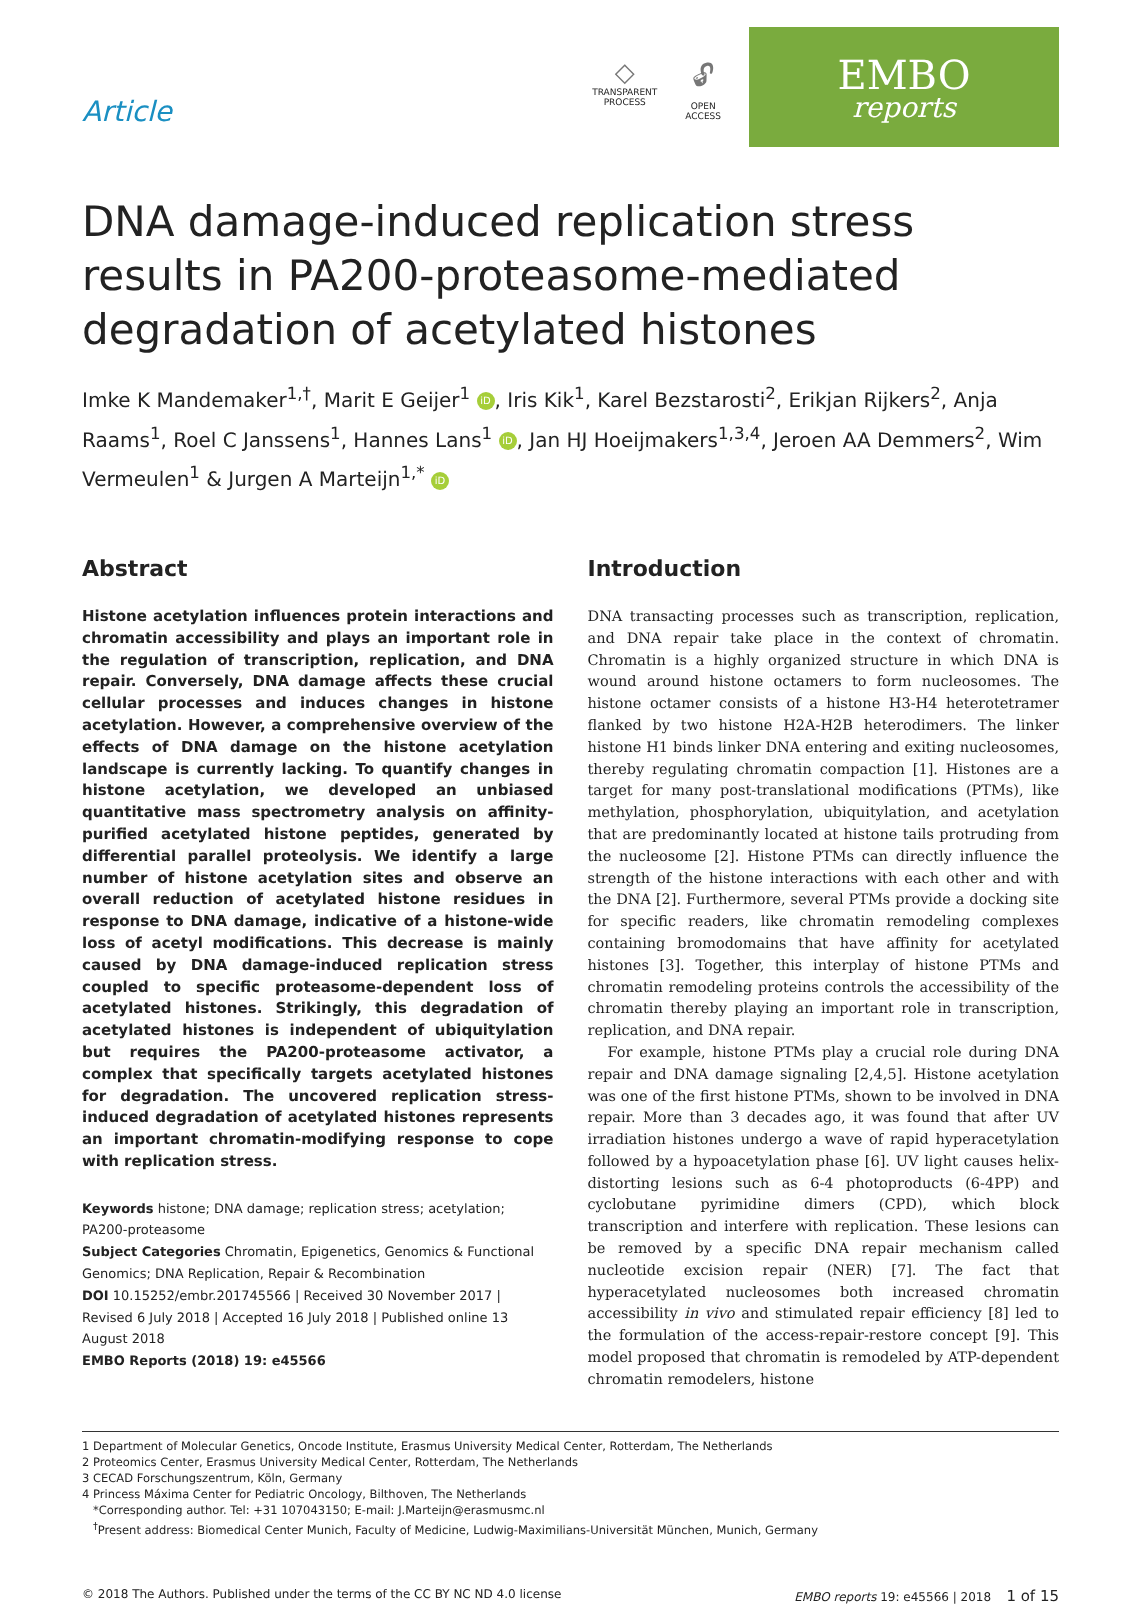Article
◇
TRANSPARENT
PROCESS
🔓︎
OPEN
ACCESS
EMBO
reports
DNA damage-induced replication stress results in PA200-proteasome-mediated degradation of acetylated histones
Imke K Mandemaker<sup>1,†</sup>, Marit E Geijer<sup>1</sup> iD, Iris Kik<sup>1</sup>, Karel Bezstarosti<sup>2</sup>, Erikjan Rijkers<sup>2</sup>, Anja Raams<sup>1</sup>, Roel C Janssens<sup>1</sup>, Hannes Lans<sup>1</sup> iD, Jan HJ Hoeijmakers<sup>1,3,4</sup>, Jeroen AA Demmers<sup>2</sup>, Wim Vermeulen<sup>1</sup> & Jurgen A Marteijn<sup>1,*</sup> iD
Abstract
Histone acetylation influences protein interactions and chromatin accessibility and plays an important role in the regulation of transcription, replication, and DNA repair. Conversely, DNA damage affects these crucial cellular processes and induces changes in histone acetylation. However, a comprehensive overview of the effects of DNA damage on the histone acetylation landscape is currently lacking. To quantify changes in histone acetylation, we developed an unbiased quantitative mass spectrometry analysis on affinity-purified acetylated histone peptides, generated by differential parallel proteolysis. We identify a large number of histone acetylation sites and observe an overall reduction of acetylated histone residues in response to DNA damage, indicative of a histone-wide loss of acetyl modifications. This decrease is mainly caused by DNA damage-induced replication stress coupled to specific proteasome-dependent loss of acetylated histones. Strikingly, this degradation of acetylated histones is independent of ubiquitylation but requires the PA200-proteasome activator, a complex that specifically targets acetylated histones for degradation. The uncovered replication stress-induced degradation of acetylated histones represents an important chromatin-modifying response to cope with replication stress.
Keywords histone; DNA damage; replication stress; acetylation; PA200-proteasome
Subject Categories Chromatin, Epigenetics, Genomics & Functional Genomics; DNA Replication, Repair & Recombination
DOI 10.15252/embr.201745566 | Received 30 November 2017 | Revised 6 July 2018 | Accepted 16 July 2018 | Published online 13 August 2018
EMBO Reports (2018) 19: e45566
Introduction
DNA transacting processes such as transcription, replication, and DNA repair take place in the context of chromatin. Chromatin is a highly organized structure in which DNA is wound around histone octamers to form nucleosomes. The histone octamer consists of a histone H3-H4 heterotetramer flanked by two histone H2A-H2B heterodimers. The linker histone H1 binds linker DNA entering and exiting nucleosomes, thereby regulating chromatin compaction [1]. Histones are a target for many post-translational modifications (PTMs), like methylation, phosphorylation, ubiquitylation, and acetylation that are predominantly located at histone tails protruding from the nucleosome [2]. Histone PTMs can directly influence the strength of the histone interactions with each other and with the DNA [2]. Furthermore, several PTMs provide a docking site for specific readers, like chromatin remodeling complexes containing bromodomains that have affinity for acetylated histones [3]. Together, this interplay of histone PTMs and chromatin remodeling proteins controls the accessibility of the chromatin thereby playing an important role in transcription, replication, and DNA repair.
For example, histone PTMs play a crucial role during DNA repair and DNA damage signaling [2,4,5]. Histone acetylation was one of the first histone PTMs, shown to be involved in DNA repair. More than 3 decades ago, it was found that after UV irradiation histones undergo a wave of rapid hyperacetylation followed by a hypoacetylation phase [6]. UV light causes helix-distorting lesions such as 6-4 photoproducts (6-4PP) and cyclobutane pyrimidine dimers (CPD), which block transcription and interfere with replication. These lesions can be removed by a specific DNA repair mechanism called nucleotide excision repair (NER) [7]. The fact that hyperacetylated nucleosomes both increased chromatin accessibility in vivo and stimulated repair efficiency [8] led to the formulation of the access-repair-restore concept [9]. This model proposed that chromatin is remodeled by ATP-dependent chromatin remodelers, histone
1 Department of Molecular Genetics, Oncode Institute, Erasmus University Medical Center, Rotterdam, The Netherlands
2 Proteomics Center, Erasmus University Medical Center, Rotterdam, The Netherlands
3 CECAD Forschungszentrum, Köln, Germany
4 Princess Máxima Center for Pediatric Oncology, Bilthoven, The Netherlands
*Corresponding author. Tel: +31 107043150; E-mail: J.Marteijn@erasmusmc.nl
<sup>†</sup> Present address: Biomedical Center Munich, Faculty of Medicine, Ludwig-Maximilians-Universität München, Munich, Germany
© 2018 The Authors. Published under the terms of the CC BY NC ND 4.0 license EMBO reports 19: e45566 | 2018 1 of 15